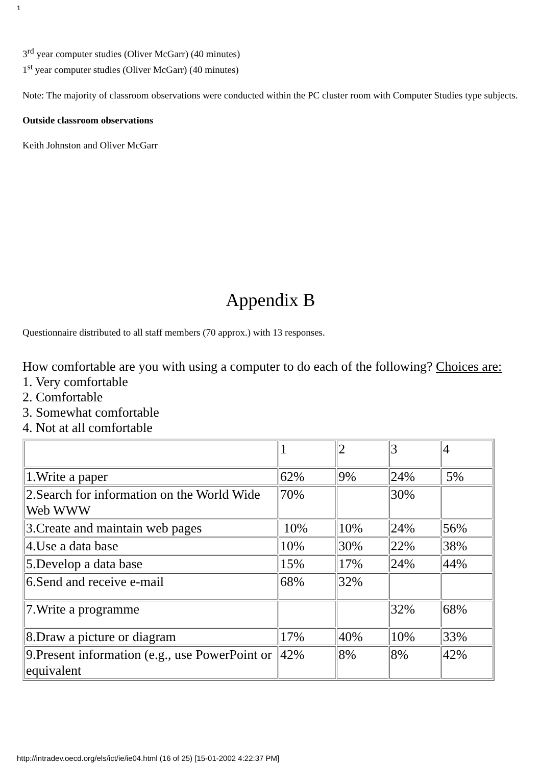1
3<sup>rd</sup> year computer studies (Oliver McGarr) (40 minutes)
1<sup>st</sup> year computer studies (Oliver McGarr) (40 minutes)
Note: The majority of classroom observations were conducted within the PC cluster room with Computer Studies type subjects.
Outside classroom observations
Keith Johnston and Oliver McGarr
Appendix B
Questionnaire distributed to all staff members (70 approx.) with 13 responses.
How comfortable are you with using a computer to do each of the following? Choices are:
1. Very comfortable
2. Comfortable
3. Somewhat comfortable
4. Not at all comfortable
| | 1 | 2 | 3 | 4 |
| 1.Write a paper | 62% | 9% | 24% | 5% |
| 2.Search for information on the World Wide Web WWW | 70% | | 30% | |
| 3.Create and maintain web pages | 10% | 10% | 24% | 56% |
| 4.Use a data base | 10% | 30% | 22% | 38% |
| 5.Develop a data base | 15% | 17% | 24% | 44% |
| 6.Send and receive e-mail | 68% | 32% | | |
| 7.Write a programme | | | 32% | 68% |
| 8.Draw a picture or diagram | 17% | 40% | 10% | 33% |
| 9.Present information (e.g., use PowerPoint or equivalent | 42% | 8% | 8% | 42% |
http://intradev.oecd.org/els/ict/ie/ie04.html (16 of 25) [15-01-2002 4:22:37 PM]